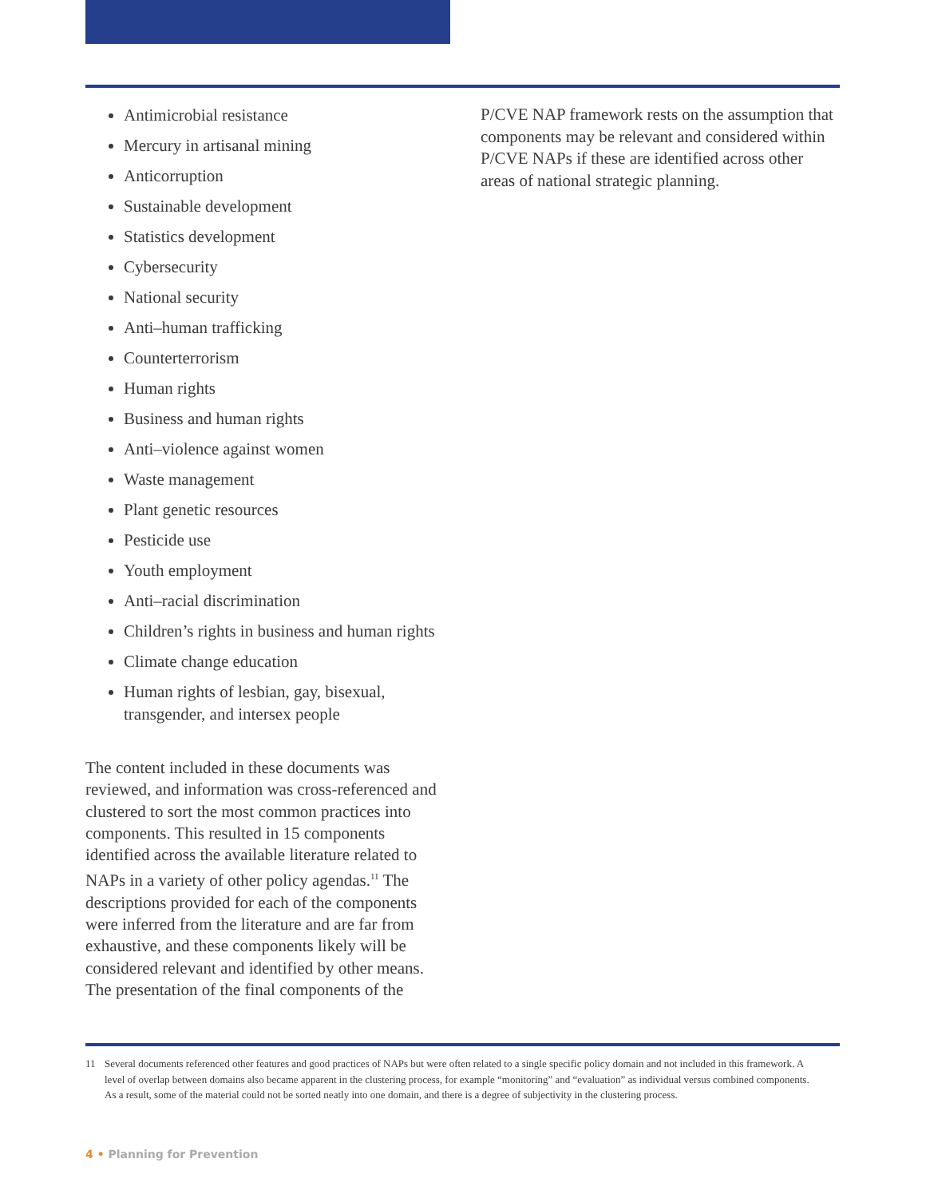Antimicrobial resistance
Mercury in artisanal mining
Anticorruption
Sustainable development
Statistics development
Cybersecurity
National security
Anti–human trafficking
Counterterrorism
Human rights
Business and human rights
Anti–violence against women
Waste management
Plant genetic resources
Pesticide use
Youth employment
Anti–racial discrimination
Children’s rights in business and human rights
Climate change education
Human rights of lesbian, gay, bisexual, transgender, and intersex people
The content included in these documents was reviewed, and information was cross-referenced and clustered to sort the most common practices into components. This resulted in 15 components identified across the available literature related to NAPs in a variety of other policy agendas.<sup>11</sup> The descriptions provided for each of the components were inferred from the literature and are far from exhaustive, and these components likely will be considered relevant and identified by other means. The presentation of the final components of the
P/CVE NAP framework rests on the assumption that components may be relevant and considered within P/CVE NAPs if these are identified across other areas of national strategic planning.
11 Several documents referenced other features and good practices of NAPs but were often related to a single specific policy domain and not included in this framework. A level of overlap between domains also became apparent in the clustering process, for example “monitoring” and “evaluation” as individual versus combined components. As a result, some of the material could not be sorted neatly into one domain, and there is a degree of subjectivity in the clustering process.
4 • Planning for Prevention